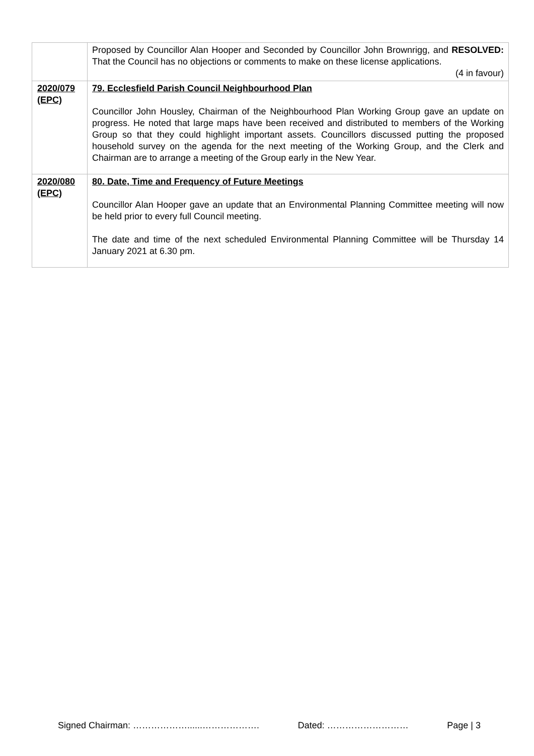| | Proposed by Councillor Alan Hooper and Seconded by Councillor John Brownrigg, and RESOLVED: That the Council has no objections or comments to make on these license applications. (4 in favour) |
| 2020/079 (EPC) | 79. Ecclesfield Parish Council Neighbourhood Plan Councillor John Housley, Chairman of the Neighbourhood Plan Working Group gave an update on progress. He noted that large maps have been received and distributed to members of the Working Group so that they could highlight important assets. Councillors discussed putting the proposed household survey on the agenda for the next meeting of the Working Group, and the Clerk and Chairman are to arrange a meeting of the Group early in the New Year. |
| 2020/080 (EPC) | 80. Date, Time and Frequency of Future Meetings Councillor Alan Hooper gave an update that an Environmental Planning Committee meeting will now be held prior to every full Council meeting. The date and time of the next scheduled Environmental Planning Committee will be Thursday 14 January 2021 at 6.30 pm. |
Signed Chairman: ………………......………………. Dated: ……………………… Page | 3